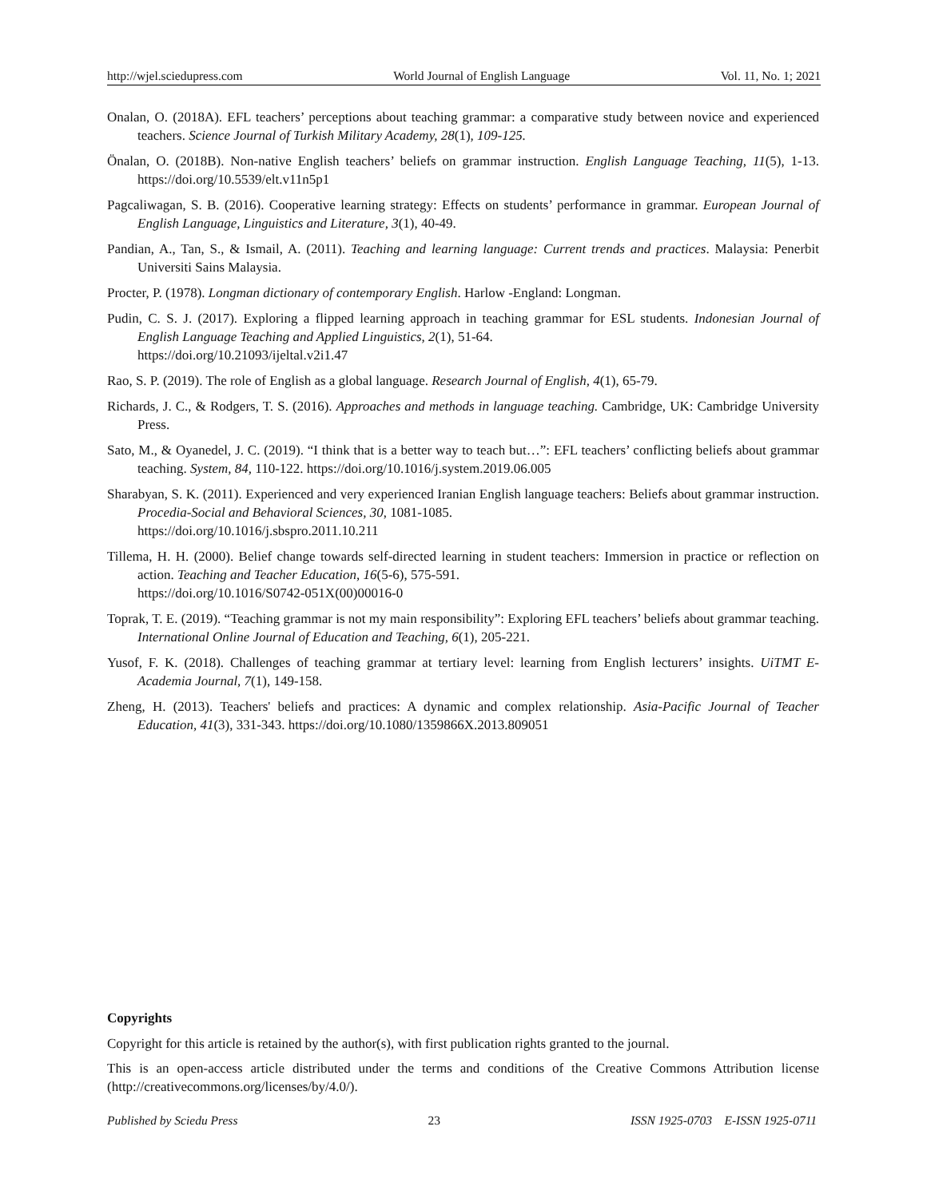http://wjel.sciedupress.com World Journal of English Language Vol. 11, No. 1; 2021
Onalan, O. (2018A). EFL teachers’ perceptions about teaching grammar: a comparative study between novice and experienced teachers. Science Journal of Turkish Military Academy, 28(1), 109-125.
Önalan, O. (2018B). Non-native English teachers’ beliefs on grammar instruction. English Language Teaching, 11(5), 1-13. https://doi.org/10.5539/elt.v11n5p1
Pagcaliwagan, S. B. (2016). Cooperative learning strategy: Effects on students’ performance in grammar. European Journal of English Language, Linguistics and Literature, 3(1), 40-49.
Pandian, A., Tan, S., & Ismail, A. (2011). Teaching and learning language: Current trends and practices. Malaysia: Penerbit Universiti Sains Malaysia.
Procter, P. (1978). Longman dictionary of contemporary English. Harlow -England: Longman.
Pudin, C. S. J. (2017). Exploring a flipped learning approach in teaching grammar for ESL students. Indonesian Journal of English Language Teaching and Applied Linguistics, 2(1), 51-64.
https://doi.org/10.21093/ijeltal.v2i1.47
Rao, S. P. (2019). The role of English as a global language. Research Journal of English, 4(1), 65-79.
Richards, J. C., & Rodgers, T. S. (2016). Approaches and methods in language teaching. Cambridge, UK: Cambridge University Press.
Sato, M., & Oyanedel, J. C. (2019). “I think that is a better way to teach but…”: EFL teachers’ conflicting beliefs about grammar teaching. System, 84, 110-122. https://doi.org/10.1016/j.system.2019.06.005
Sharabyan, S. K. (2011). Experienced and very experienced Iranian English language teachers: Beliefs about grammar instruction. Procedia-Social and Behavioral Sciences, 30, 1081-1085.
https://doi.org/10.1016/j.sbspro.2011.10.211
Tillema, H. H. (2000). Belief change towards self-directed learning in student teachers: Immersion in practice or reflection on action. Teaching and Teacher Education, 16(5-6), 575-591.
https://doi.org/10.1016/S0742-051X(00)00016-0
Toprak, T. E. (2019). “Teaching grammar is not my main responsibility”: Exploring EFL teachers’ beliefs about grammar teaching. International Online Journal of Education and Teaching, 6(1), 205-221.
Yusof, F. K. (2018). Challenges of teaching grammar at tertiary level: learning from English lecturers’ insights. UiTMT E-Academia Journal, 7(1), 149-158.
Zheng, H. (2013). Teachers' beliefs and practices: A dynamic and complex relationship. Asia-Pacific Journal of Teacher Education, 41(3), 331-343. https://doi.org/10.1080/1359866X.2013.809051
Copyrights
Copyright for this article is retained by the author(s), with first publication rights granted to the journal.
This is an open-access article distributed under the terms and conditions of the Creative Commons Attribution license (http://creativecommons.org/licenses/by/4.0/).
Published by Sciedu Press 23 ISSN 1925-0703 E-ISSN 1925-0711